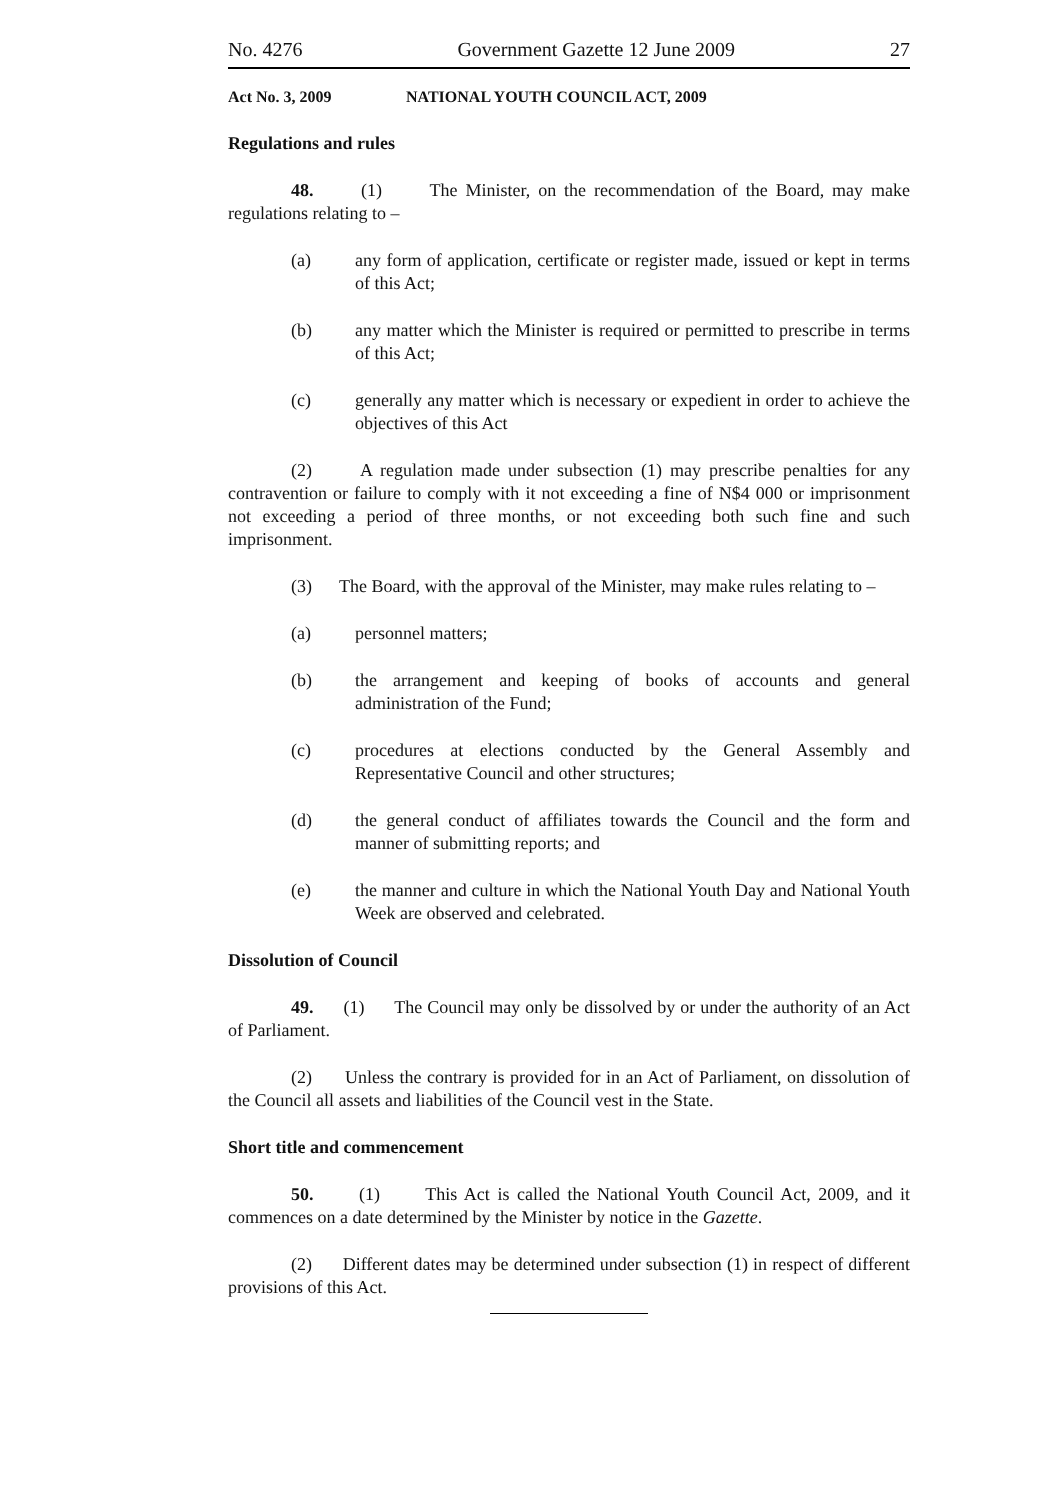No. 4276 Government Gazette 12 June 2009 27
Act No. 3, 2009 NATIONAL YOUTH COUNCIL ACT, 2009
Regulations and rules
48. (1) The Minister, on the recommendation of the Board, may make regulations relating to –
(a) any form of application, certificate or register made, issued or kept in terms of this Act;
(b) any matter which the Minister is required or permitted to prescribe in terms of this Act;
(c) generally any matter which is necessary or expedient in order to achieve the objectives of this Act
(2) A regulation made under subsection (1) may prescribe penalties for any contravention or failure to comply with it not exceeding a fine of N$4 000 or imprisonment not exceeding a period of three months, or not exceeding both such fine and such imprisonment.
(3) The Board, with the approval of the Minister, may make rules relating to –
(a) personnel matters;
(b) the arrangement and keeping of books of accounts and general administration of the Fund;
(c) procedures at elections conducted by the General Assembly and Representative Council and other structures;
(d) the general conduct of affiliates towards the Council and the form and manner of submitting reports; and
(e) the manner and culture in which the National Youth Day and National Youth Week are observed and celebrated.
Dissolution of Council
49. (1) The Council may only be dissolved by or under the authority of an Act of Parliament.
(2) Unless the contrary is provided for in an Act of Parliament, on dissolution of the Council all assets and liabilities of the Council vest in the State.
Short title and commencement
50. (1) This Act is called the National Youth Council Act, 2009, and it commences on a date determined by the Minister by notice in the Gazette.
(2) Different dates may be determined under subsection (1) in respect of different provisions of this Act.